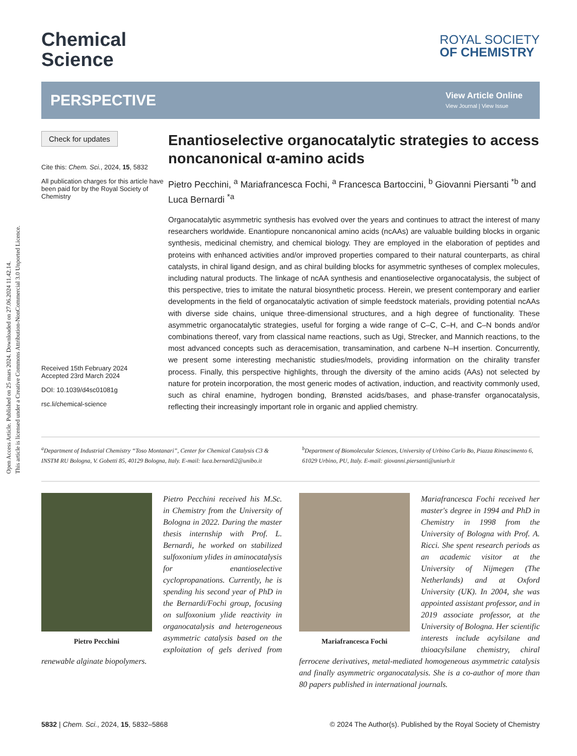Open Access Article. Published on 25 mars 2024. Downloaded on 27.06.2024 11.42.14.
This article is licensed under a Creative Commons Attribution-NonCommercial 3.0 Unported Licence.
Chemical
Science
ROYAL SOCIETY
OF CHEMISTRY
PERSPECTIVE
View Article Online
View Journal | View Issue
Check for updates
Cite this: Chem. Sci., 2024, 15, 5832
All publication charges for this article have been paid for by the Royal Society of Chemistry
Received 15th February 2024
Accepted 23rd March 2024
DOI: 10.1039/d4sc01081g
rsc.li/chemical-science
Enantioselective organocatalytic strategies to access noncanonical α-amino acids
Pietro Pecchini, <sup>a</sup> Mariafrancesca Fochi, <sup>a</sup> Francesca Bartoccini, <sup>b</sup> Giovanni Piersanti <sup>*b</sup> and Luca Bernardi <sup>*a</sup>
Organocatalytic asymmetric synthesis has evolved over the years and continues to attract the interest of many researchers worldwide. Enantiopure noncanonical amino acids (ncAAs) are valuable building blocks in organic synthesis, medicinal chemistry, and chemical biology. They are employed in the elaboration of peptides and proteins with enhanced activities and/or improved properties compared to their natural counterparts, as chiral catalysts, in chiral ligand design, and as chiral building blocks for asymmetric syntheses of complex molecules, including natural products. The linkage of ncAA synthesis and enantioselective organocatalysis, the subject of this perspective, tries to imitate the natural biosynthetic process. Herein, we present contemporary and earlier developments in the field of organocatalytic activation of simple feedstock materials, providing potential ncAAs with diverse side chains, unique three-dimensional structures, and a high degree of functionality. These asymmetric organocatalytic strategies, useful for forging a wide range of C–C, C–H, and C–N bonds and/or combinations thereof, vary from classical name reactions, such as Ugi, Strecker, and Mannich reactions, to the most advanced concepts such as deracemisation, transamination, and carbene N–H insertion. Concurrently, we present some interesting mechanistic studies/models, providing information on the chirality transfer process. Finally, this perspective highlights, through the diversity of the amino acids (AAs) not selected by nature for protein incorporation, the most generic modes of activation, induction, and reactivity commonly used, such as chiral enamine, hydrogen bonding, Brønsted acids/bases, and phase-transfer organocatalysis, reflecting their increasingly important role in organic and applied chemistry.
<sup>a</sup> Department of Industrial Chemistry “Toso Montanari”, Center for Chemical Catalysis C3 & INSTM RU Bologna, V. Gobetti 85, 40129 Bologna, Italy. E-mail: luca.bernardi2@unibo.it
<sup>b</sup> Department of Biomolecular Sciences, University of Urbino Carlo Bo, Piazza Rinascimento 6, 61029 Urbino, PU, Italy. E-mail: giovanni.piersanti@uniurb.it
Pietro Pecchini
Pietro Pecchini received his M.Sc. in Chemistry from the University of Bologna in 2022. During the master thesis internship with Prof. L. Bernardi, he worked on stabilized sulfoxonium ylides in aminocatalysis for enantioselective cyclopropanations. Currently, he is spending his second year of PhD in the Bernardi/Fochi group, focusing on sulfoxonium ylide reactivity in organocatalysis and heterogeneous asymmetric catalysis based on the exploitation of gels derived from renewable alginate biopolymers.
Mariafrancesca Fochi
Mariafrancesca Fochi received her master's degree in 1994 and PhD in Chemistry in 1998 from the University of Bologna with Prof. A. Ricci. She spent research periods as an academic visitor at the University of Nijmegen (The Netherlands) and at Oxford University (UK). In 2004, she was appointed assistant professor, and in 2019 associate professor, at the University of Bologna. Her scientific interests include acylsilane and thioacylsilane chemistry, chiral ferrocene derivatives, metal-mediated homogeneous asymmetric catalysis and finally asymmetric organocatalysis. She is a co-author of more than 80 papers published in international journals.
5832 | Chem. Sci., 2024, 15, 5832–5868
© 2024 The Author(s). Published by the Royal Society of Chemistry